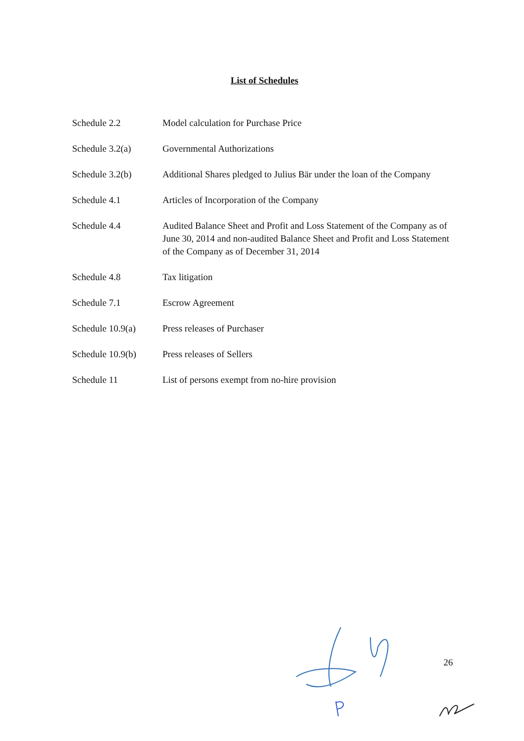List of Schedules
| Schedule 2.2 | Model calculation for Purchase Price |
| Schedule 3.2(a) | Governmental Authorizations |
| Schedule 3.2(b) | Additional Shares pledged to Julius Bär under the loan of the Company |
| Schedule 4.1 | Articles of Incorporation of the Company |
| Schedule 4.4 | Audited Balance Sheet and Profit and Loss Statement of the Company as of June 30, 2014 and non-audited Balance Sheet and Profit and Loss Statement of the Company as of December 31, 2014 |
| Schedule 4.8 | Tax litigation |
| Schedule 7.1 | Escrow Agreement |
| Schedule 10.9(a) | Press releases of Purchaser |
| Schedule 10.9(b) | Press releases of Sellers |
| Schedule 11 | List of persons exempt from no-hire provision |
26